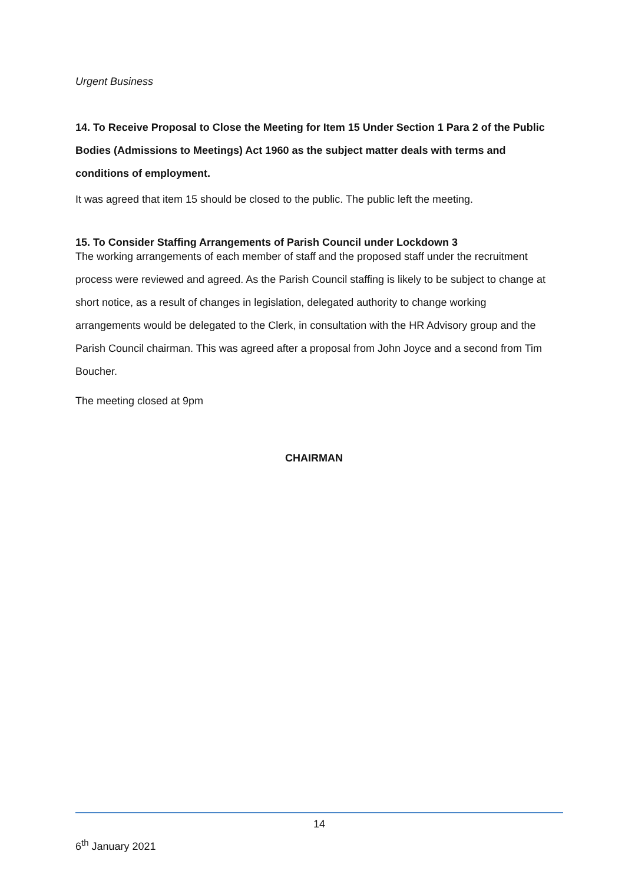Urgent Business
14. To Receive Proposal to Close the Meeting for Item 15 Under Section 1 Para 2 of the Public Bodies (Admissions to Meetings) Act 1960 as the subject matter deals with terms and conditions of employment.
It was agreed that item 15 should be closed to the public. The public left the meeting.
15. To Consider Staffing Arrangements of Parish Council under Lockdown 3
The working arrangements of each member of staff and the proposed staff under the recruitment process were reviewed and agreed. As the Parish Council staffing is likely to be subject to change at short notice, as a result of changes in legislation, delegated authority to change working arrangements would be delegated to the Clerk, in consultation with the HR Advisory group and the Parish Council chairman. This was agreed after a proposal from John Joyce and a second from Tim Boucher.
The meeting closed at 9pm
CHAIRMAN
14
6<sup>th</sup> January 2021